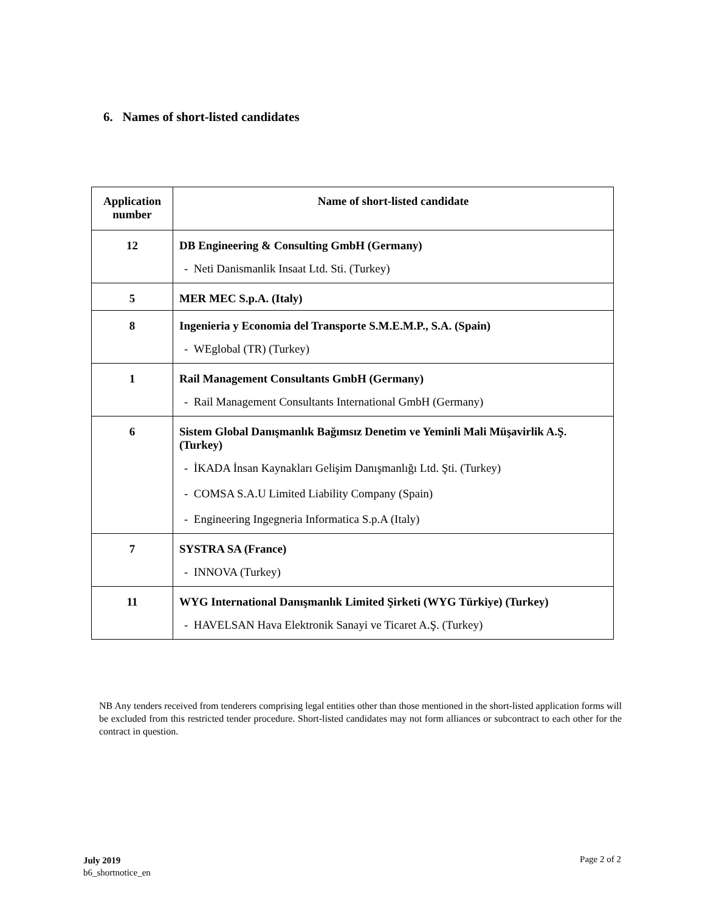6. Names of short-listed candidates
| Application number | Name of short-listed candidate |
| --- | --- |
| 12 | DB Engineering & Consulting GmbH (Germany) - Neti Danismanlik Insaat Ltd. Sti. (Turkey) |
| 5 | MER MEC S.p.A. (Italy) |
| 8 | Ingenieria y Economia del Transporte S.M.E.M.P., S.A. (Spain) - WEglobal (TR) (Turkey) |
| 1 | Rail Management Consultants GmbH (Germany) - Rail Management Consultants International GmbH (Germany) |
| 6 | Sistem Global Danışmanlık Bağımsız Denetim ve Yeminli Mali Müşavirlik A.Ş. (Turkey) - İKADA İnsan Kaynakları Gelişim Danışmanlığı Ltd. Şti. (Turkey) - COMSA S.A.U Limited Liability Company (Spain) - Engineering Ingegneria Informatica S.p.A (Italy) |
| 7 | SYSTRA SA (France) - INNOVA (Turkey) |
| 11 | WYG International Danışmanlık Limited Şirketi (WYG Türkiye) (Turkey) - HAVELSAN Hava Elektronik Sanayi ve Ticaret A.Ş. (Turkey) |
NB Any tenders received from tenderers comprising legal entities other than those mentioned in the short-listed application forms will be excluded from this restricted tender procedure. Short-listed candidates may not form alliances or subcontract to each other for the contract in question.
July 2019
b6_shortnotice_en
Page 2 of 2